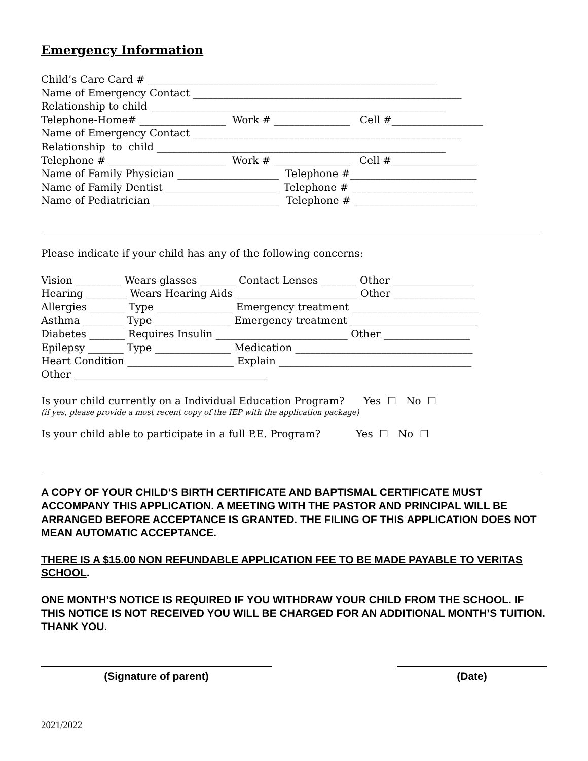Emergency Information
Child’s Care Card # _________________________________________________________ Name of Emergency Contact _____________________________________________________ Relationship to child __________________________________________________________ Telephone-Home# _________________ Work # _______________ Cell #__________________ Name of Emergency Contact _____________________________________________________ Relationship to child _________________________________________________________ Telephone # _______________________ Work # _______________ Cell #_________________ Name of Family Physician ____________________ Telephone #_________________________ Name of Family Dentist ______________________ Telephone # ________________________ Name of Pediatrician _________________________ Telephone # ________________________
Please indicate if your child has any of the following concerns:
Vision _________ Wears glasses _______ Contact Lenses _______ Other ________________ Hearing ________ Wears Hearing Aids ________________________ Other ________________ Allergies _______ Type _______________ Emergency treatment _________________________ Asthma ________ Type _______________ Emergency treatment _________________________ Diabetes _______ Requires Insulin __________________________ Other _________________ Epilepsy _______ Type _______________ Medication ___________________________________ Heart Condition _____________________ Explain ______________________________________ Other ______________________________________
Is your child currently on a Individual Education Program? Yes ☐ No ☐
(if yes, please provide a most recent copy of the IEP with the application package)
Is your child able to participate in a full P.E. Program? Yes ☐ No ☐
A COPY OF YOUR CHILD’S BIRTH CERTIFICATE AND BAPTISMAL CERTIFICATE MUST ACCOMPANY THIS APPLICATION. A MEETING WITH THE PASTOR AND PRINCIPAL WILL BE ARRANGED BEFORE ACCEPTANCE IS GRANTED. THE FILING OF THIS APPLICATION DOES NOT MEAN AUTOMATIC ACCEPTANCE.
THERE IS A $15.00 NON REFUNDABLE APPLICATION FEE TO BE MADE PAYABLE TO VERITAS SCHOOL.
ONE MONTH’S NOTICE IS REQUIRED IF YOU WITHDRAW YOUR CHILD FROM THE SCHOOL. IF THIS NOTICE IS NOT RECEIVED YOU WILL BE CHARGED FOR AN ADDITIONAL MONTH’S TUITION. THANK YOU.
(Signature of parent) (Date)
2021/2022